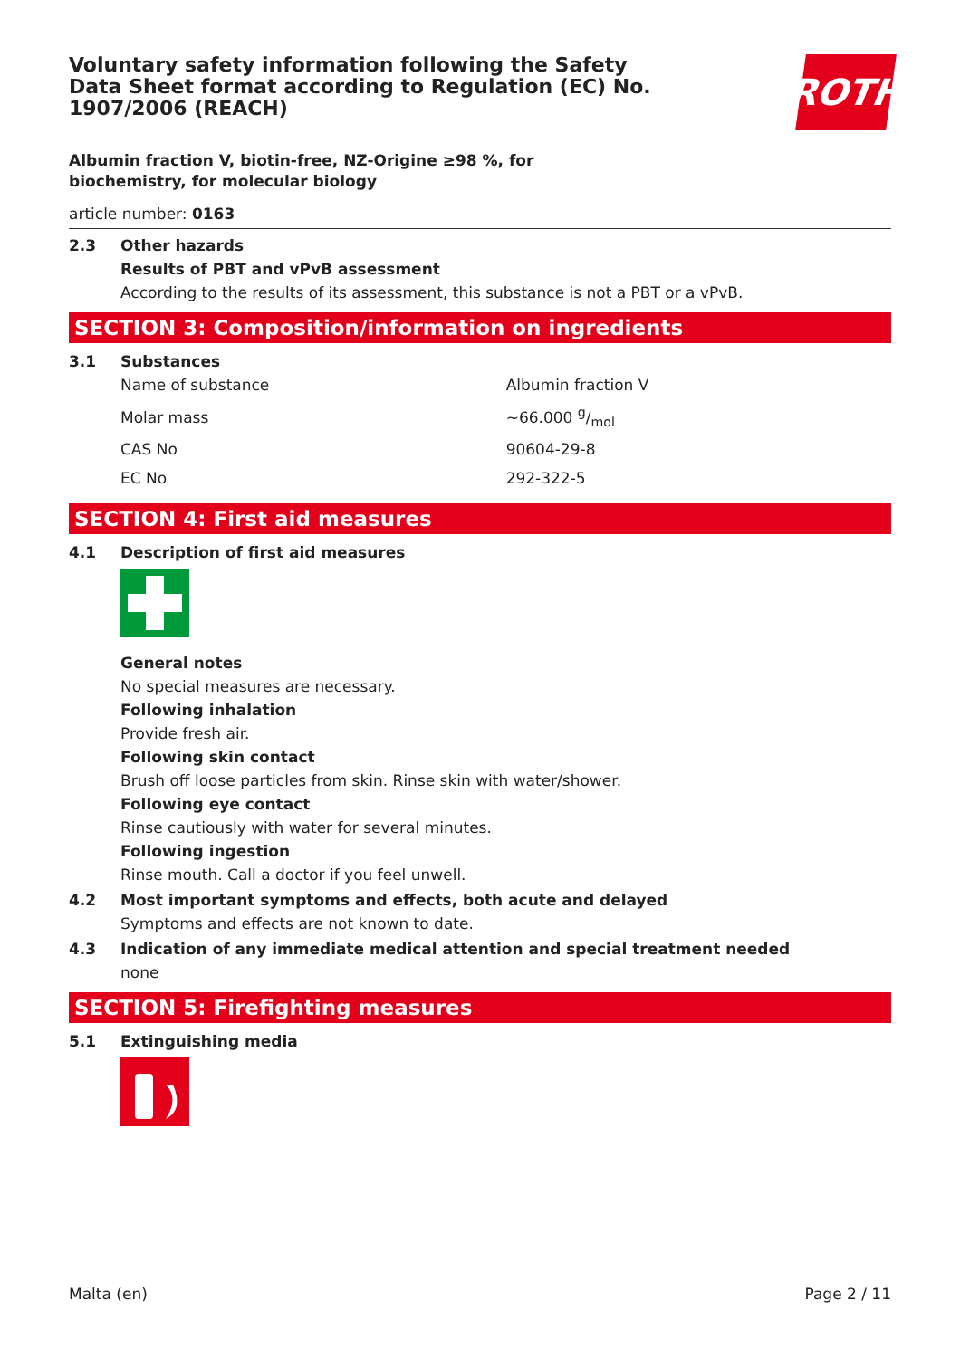Voluntary safety information following the Safety Data Sheet format according to Regulation (EC) No. 1907/2006 (REACH)
ROTH
Albumin fraction V, biotin-free, NZ-Origine ≥98 %, for biochemistry, for molecular biology
article number: 0163
2.3 Other hazards
Results of PBT and vPvB assessment
According to the results of its assessment, this substance is not a PBT or a vPvB.
SECTION 3: Composition/information on ingredients
3.1 Substances
| Name of substance | Albumin fraction V |
| Molar mass | ~66.000 g/mol |
| CAS No | 90604-29-8 |
| EC No | 292-322-5 |
SECTION 4: First aid measures
4.1 Description of first aid measures
General notes
No special measures are necessary.
Following inhalation
Provide fresh air.
Following skin contact
Brush off loose particles from skin. Rinse skin with water/shower.
Following eye contact
Rinse cautiously with water for several minutes.
Following ingestion
Rinse mouth. Call a doctor if you feel unwell.
4.2 Most important symptoms and effects, both acute and delayed
Symptoms and effects are not known to date.
4.3 Indication of any immediate medical attention and special treatment needed
none
SECTION 5: Firefighting measures
5.1 Extinguishing media
Malta (en) Page 2 / 11